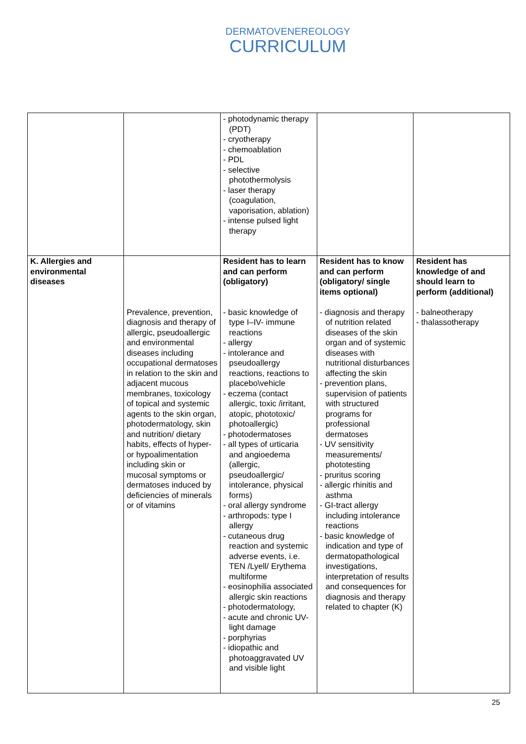DERMATOVENEREOLOGY
CURRICULUM
| | | - photodynamic therapy (PDT) - cryotherapy - chemoablation - PDL - selective photothermolysis - laser therapy (coagulation, vaporisation, ablation) - intense pulsed light therapy | | |
| K. Allergies and environmental diseases | Prevalence, prevention, diagnosis and therapy of allergic, pseudoallergic and environmental diseases including occupational dermatoses in relation to the skin and adjacent mucous membranes, toxicology of topical and systemic agents to the skin organ, photodermatology, skin and nutrition/ dietary habits, effects of hyper- or hypoalimentation including skin or mucosal symptoms or dermatoses induced by deficiencies of minerals or of vitamins | Resident has to learn and can perform (obligatory) - basic knowledge of type I–IV- immune reactions - allergy - intolerance and pseudoallergy reactions, reactions to placebo\vehicle - eczema (contact allergic, toxic /irritant, atopic, phototoxic/ photoallergic) - photodermatoses - all types of urticaria and angioedema (allergic, pseudoallergic/ intolerance, physical forms) - oral allergy syndrome - arthropods: type I allergy - cutaneous drug reaction and systemic adverse events, i.e. TEN /Lyell/ Erythema multiforme - eosinophilia associated allergic skin reactions - photodermatology, - acute and chronic UV-light damage - porphyrias - idiopathic and photoaggravated UV and visible light | Resident has to know and can perform (obligatory/ single items optional) - diagnosis and therapy of nutrition related diseases of the skin organ and of systemic diseases with nutritional disturbances affecting the skin - prevention plans, supervision of patients with structured programs for professional dermatoses - UV sensitivity measurements/ phototesting - pruritus scoring - allergic rhinitis and asthma - GI-tract allergy including intolerance reactions - basic knowledge of indication and type of dermatopathological investigations, interpretation of results and consequences for diagnosis and therapy related to chapter (K) | Resident has knowledge of and should learn to perform (additional) - balneotherapy - thalassotherapy |
25